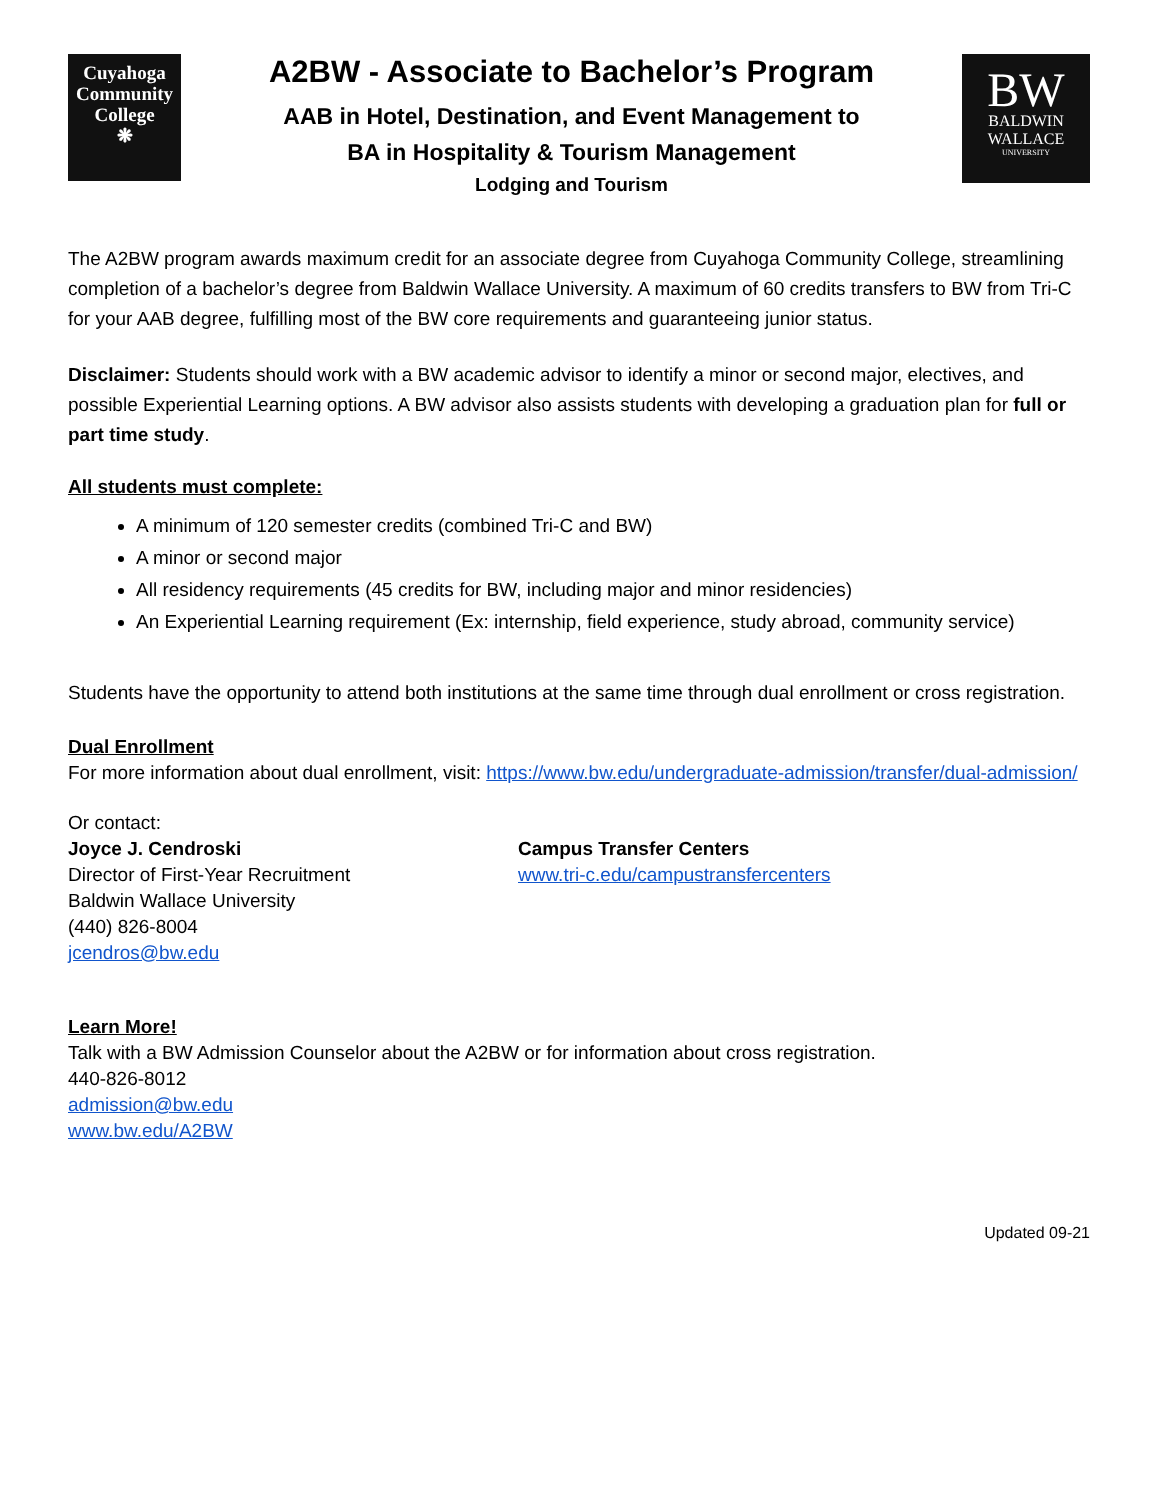Cuyahoga
Community
College
❋
A2BW - Associate to Bachelor’s Program
AAB in Hotel, Destination, and Event Management to
BA in Hospitality & Tourism Management
Lodging and Tourism
BW
BALDWIN
WALLACE
UNIVERSITY
The A2BW program awards maximum credit for an associate degree from Cuyahoga Community College, streamlining completion of a bachelor’s degree from Baldwin Wallace University. A maximum of 60 credits transfers to BW from Tri-C for your AAB degree, fulfilling most of the BW core requirements and guaranteeing junior status.
Disclaimer: Students should work with a BW academic advisor to identify a minor or second major, electives, and possible Experiential Learning options. A BW advisor also assists students with developing a graduation plan for full or part time study.
All students must complete:
A minimum of 120 semester credits (combined Tri-C and BW)
A minor or second major
All residency requirements (45 credits for BW, including major and minor residencies)
An Experiential Learning requirement (Ex: internship, field experience, study abroad, community service)
Students have the opportunity to attend both institutions at the same time through dual enrollment or cross registration.
Dual Enrollment
For more information about dual enrollment, visit: https://www.bw.edu/undergraduate-admission/transfer/dual-admission/
Or contact:
Joyce J. Cendroski
Director of First-Year Recruitment
Baldwin Wallace University
(440) 826-8004
jcendros@bw.edu
Campus Transfer Centers
www.tri-c.edu/campustransfercenters
Learn More!
Talk with a BW Admission Counselor about the A2BW or for information about cross registration.
440-826-8012
admission@bw.edu
www.bw.edu/A2BW
Updated 09-21